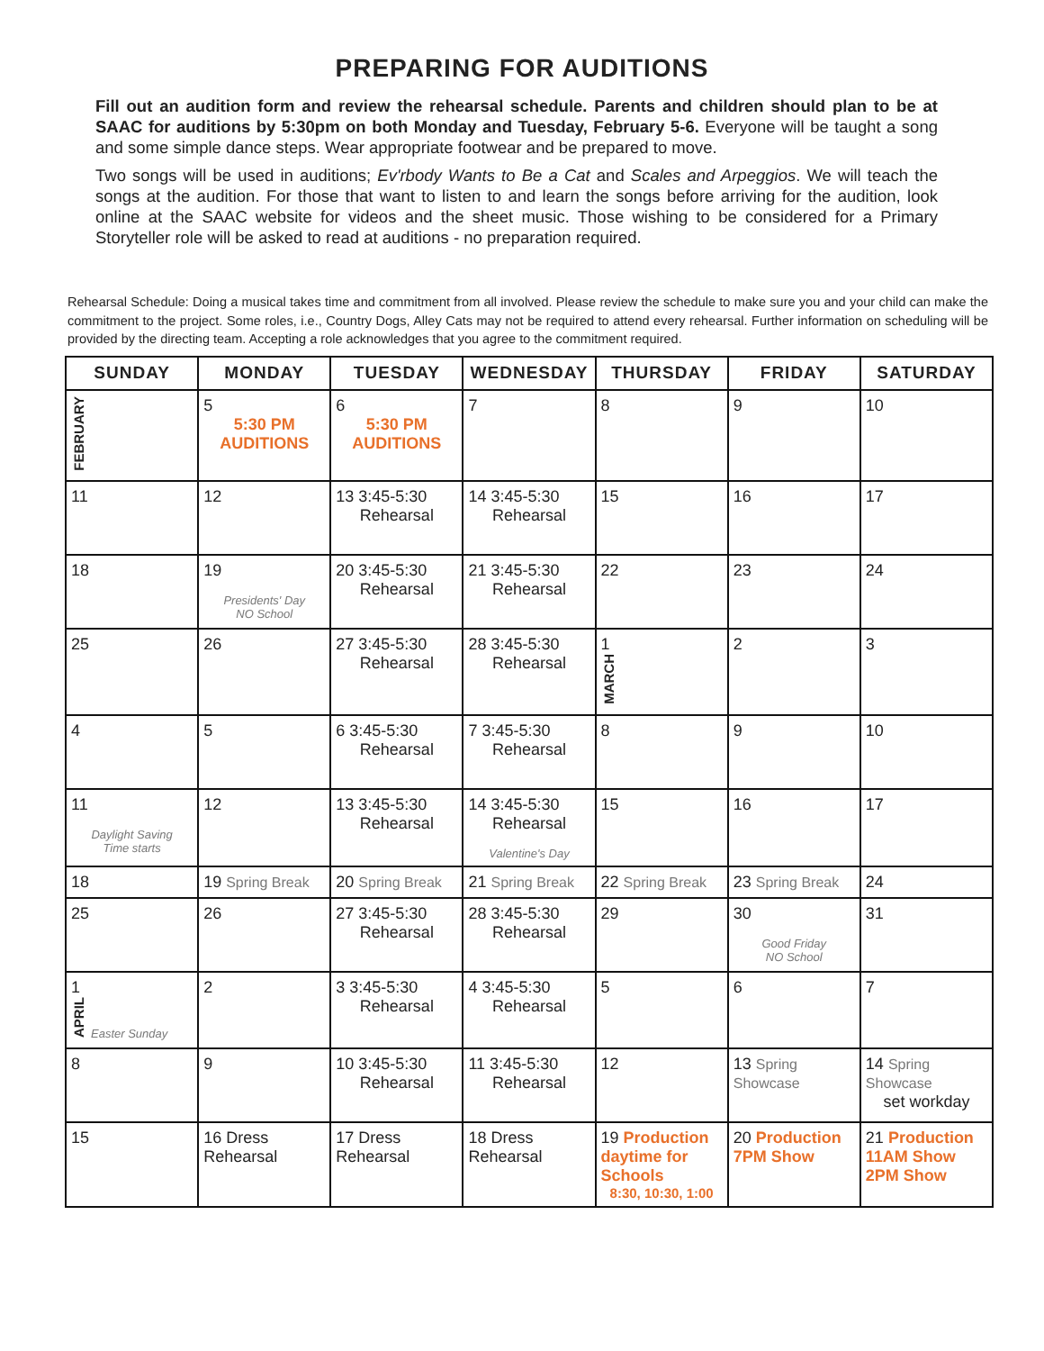PREPARING FOR AUDITIONS
Fill out an audition form and review the rehearsal schedule. Parents and children should plan to be at SAAC for auditions by 5:30pm on both Monday and Tuesday, February 5-6. Everyone will be taught a song and some simple dance steps. Wear appropriate footwear and be prepared to move.
Two songs will be used in auditions; Ev'rbody Wants to Be a Cat and Scales and Arpeggios. We will teach the songs at the audition. For those that want to listen to and learn the songs before arriving for the audition, look online at the SAAC website for videos and the sheet music. Those wishing to be considered for a Primary Storyteller role will be asked to read at auditions - no preparation required.
Rehearsal Schedule: Doing a musical takes time and commitment from all involved. Please review the schedule to make sure you and your child can make the commitment to the project. Some roles, i.e., Country Dogs, Alley Cats may not be required to attend every rehearsal. Further information on scheduling will be provided by the directing team. Accepting a role acknowledges that you agree to the commitment required.
| SUNDAY | MONDAY | TUESDAY | WEDNESDAY | THURSDAY | FRIDAY | SATURDAY |
| --- | --- | --- | --- | --- | --- | --- |
| FEBRUARY | 5 5:30 PM AUDITIONS | 6 5:30 PM AUDITIONS | 7 | 8 | 9 | 10 |
| 11 | 12 | 13 3:45-5:30 Rehearsal | 14 3:45-5:30 Rehearsal | 15 | 16 | 17 |
| 18 | 19 Presidents' Day NO School | 20 3:45-5:30 Rehearsal | 21 3:45-5:30 Rehearsal | 22 | 23 | 24 |
| 25 | 26 | 27 3:45-5:30 Rehearsal | 28 3:45-5:30 Rehearsal | 1 MARCH | 2 | 3 |
| 4 | 5 | 6 3:45-5:30 Rehearsal | 7 3:45-5:30 Rehearsal | 8 | 9 | 10 |
| 11 Daylight Saving Time starts | 12 | 13 3:45-5:30 Rehearsal | 14 3:45-5:30 Rehearsal Valentine's Day | 15 | 16 | 17 |
| 18 | 19 Spring Break | 20 Spring Break | 21 Spring Break | 22 Spring Break | 23 Spring Break | 24 |
| 25 | 26 | 27 3:45-5:30 Rehearsal | 28 3:45-5:30 Rehearsal | 29 | 30 Good Friday NO School | 31 |
| 1 APRIL Easter Sunday | 2 | 3 3:45-5:30 Rehearsal | 4 3:45-5:30 Rehearsal | 5 | 6 | 7 |
| 8 | 9 | 10 3:45-5:30 Rehearsal | 11 3:45-5:30 Rehearsal | 12 | 13 Spring Showcase | 14 Spring Showcase set workday |
| 15 | 16 Dress Rehearsal | 17 Dress Rehearsal | 18 Dress Rehearsal | 19 Production daytime for Schools 8:30, 10:30, 1:00 | 20 Production 7PM Show | 21 Production 11AM Show 2PM Show |